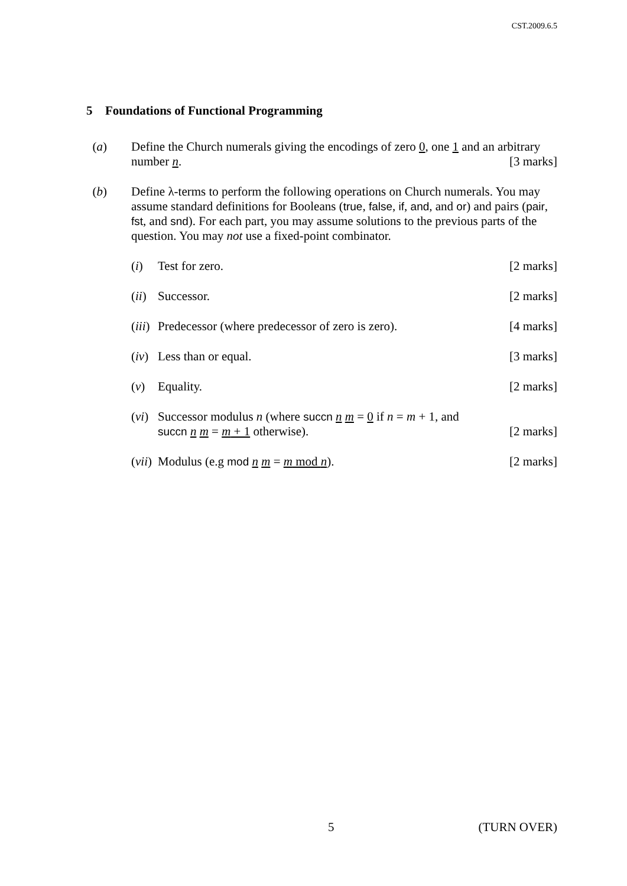CST.2009.6.5
5 Foundations of Functional Programming
(a) Define the Church numerals giving the encodings of zero 0, one 1 and an arbitrary number n. [3 marks]
(b) Define λ-terms to perform the following operations on Church numerals. You may assume standard definitions for Booleans (true, false, if, and, and or) and pairs (pair, fst, and snd). For each part, you may assume solutions to the previous parts of the question. You may not use a fixed-point combinator.
(i) Test for zero. [2 marks]
(ii)
Successor. [2 marks]
(iii)
Predecessor (where predecessor of zero is zero). [4 marks]
(iv)
Less than or equal. [3 marks]
(v) Equality. [2 marks]
(vi)
Successor modulus n (where succn n m = 0 if n = m + 1, and
succn n m = m + 1 otherwise). [2 marks]
(vii)
Modulus (e.g mod n m = m mod n). [2 marks]
5 (TURN OVER)